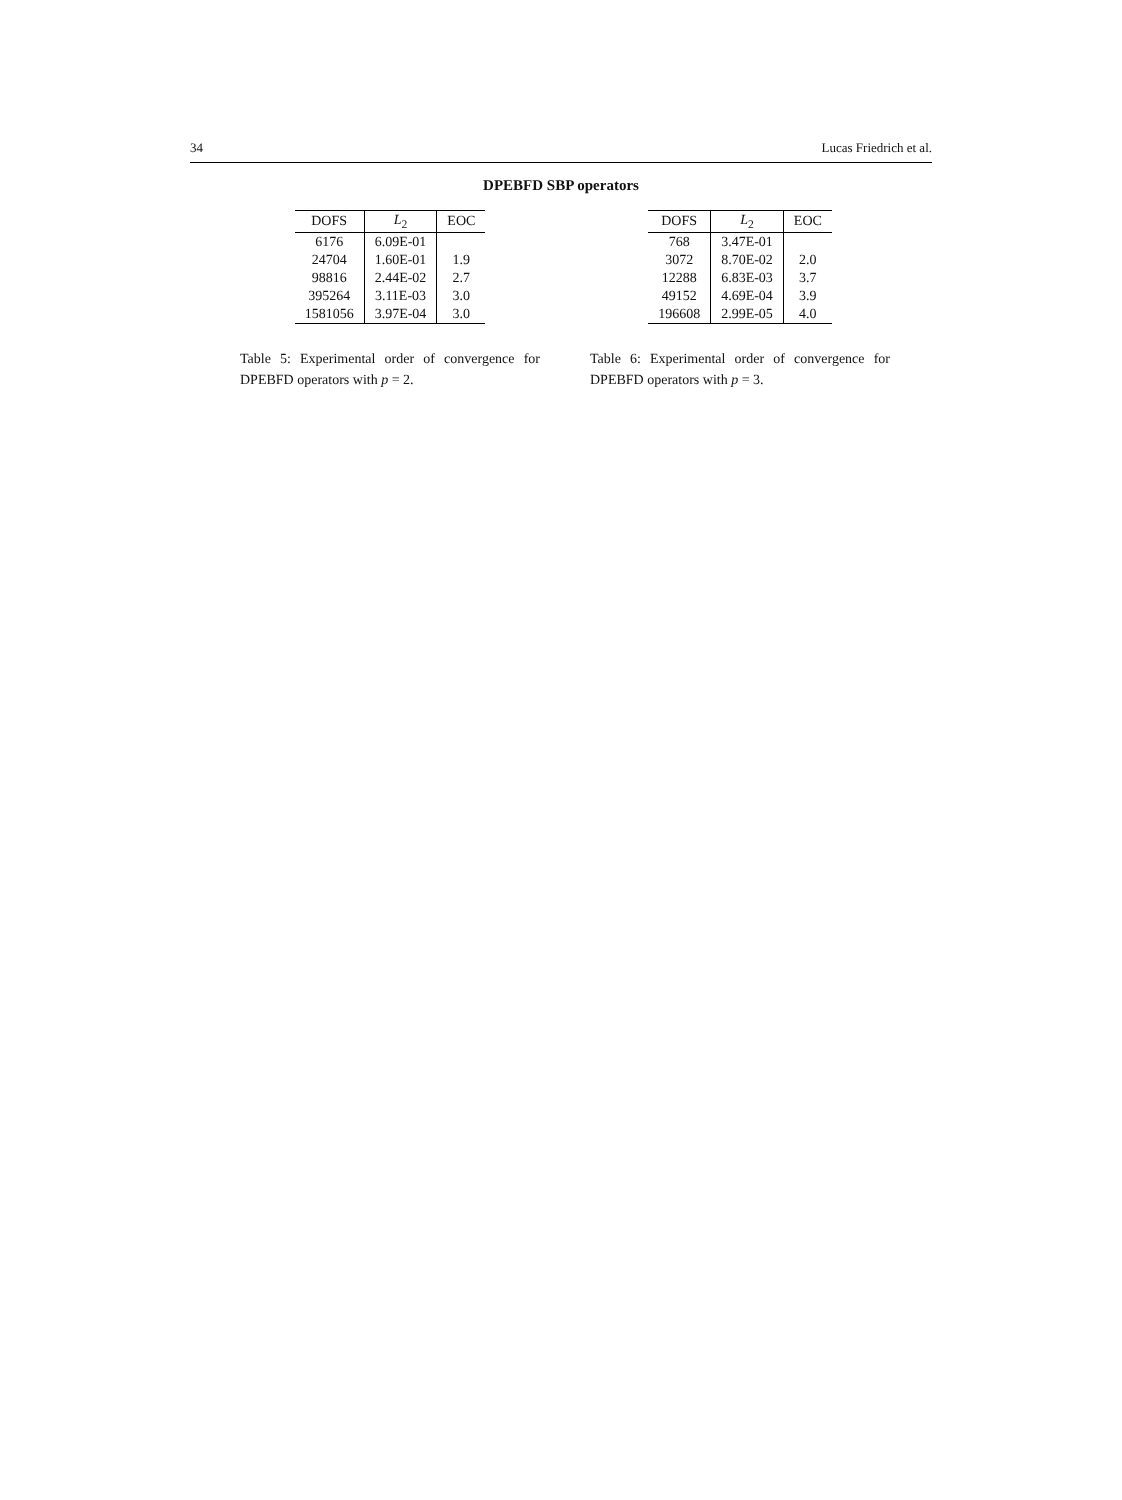34 Lucas Friedrich et al.
DPEBFD SBP operators
| DOFS | L<sub>2</sub> | EOC |
| --- | --- | --- |
| 6176 | 6.09E-01 | |
| 24704 | 1.60E-01 | 1.9 |
| 98816 | 2.44E-02 | 2.7 |
| 395264 | 3.11E-03 | 3.0 |
| 1581056 | 3.97E-04 | 3.0 |
Table 5: Experimental order of convergence for DPEBFD operators with p = 2.
| DOFS | L<sub>2</sub> | EOC |
| --- | --- | --- |
| 768 | 3.47E-01 | |
| 3072 | 8.70E-02 | 2.0 |
| 12288 | 6.83E-03 | 3.7 |
| 49152 | 4.69E-04 | 3.9 |
| 196608 | 2.99E-05 | 4.0 |
Table 6: Experimental order of convergence for DPEBFD operators with p = 3.